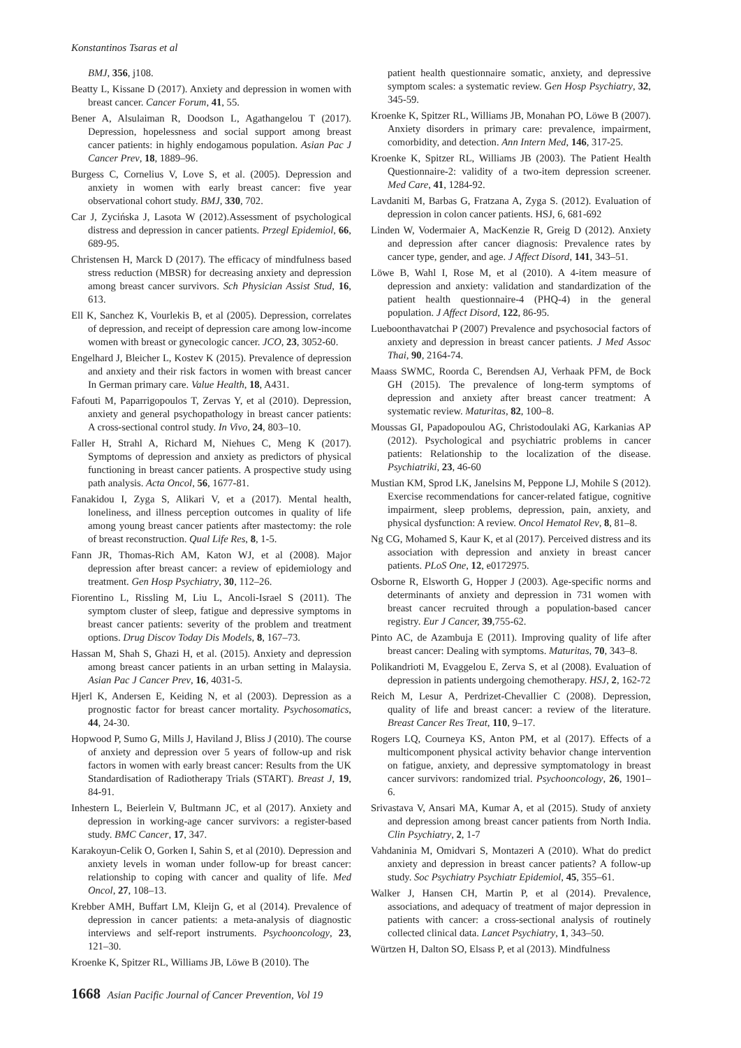Konstantinos Tsaras et al
BMJ, 356, j108.
Beatty L, Kissane D (2017). Anxiety and depression in women with breast cancer. Cancer Forum, 41, 55.
Bener A, Alsulaiman R, Doodson L, Agathangelou T (2017). Depression, hopelessness and social support among breast cancer patients: in highly endogamous population. Asian Pac J Cancer Prev, 18, 1889–96.
Burgess C, Cornelius V, Love S, et al. (2005). Depression and anxiety in women with early breast cancer: five year observational cohort study. BMJ, 330, 702.
Car J, Zycińska J, Lasota W (2012).Assessment of psychological distress and depression in cancer patients. Przegl Epidemiol, 66, 689-95.
Christensen H, Marck D (2017). The efficacy of mindfulness based stress reduction (MBSR) for decreasing anxiety and depression among breast cancer survivors. Sch Physician Assist Stud, 16, 613.
Ell K, Sanchez K, Vourlekis B, et al (2005). Depression, correlates of depression, and receipt of depression care among low-income women with breast or gynecologic cancer. JCO, 23, 3052-60.
Engelhard J, Bleicher L, Kostev K (2015). Prevalence of depression and anxiety and their risk factors in women with breast cancer In German primary care. Value Health, 18, A431.
Fafouti M, Paparrigopoulos T, Zervas Y, et al (2010). Depression, anxiety and general psychopathology in breast cancer patients: A cross-sectional control study. In Vivo, 24, 803–10.
Faller H, Strahl A, Richard M, Niehues C, Meng K (2017). Symptoms of depression and anxiety as predictors of physical functioning in breast cancer patients. A prospective study using path analysis. Acta Oncol, 56, 1677-81.
Fanakidou I, Zyga S, Alikari V, et a (2017). Mental health, loneliness, and illness perception outcomes in quality of life among young breast cancer patients after mastectomy: the role of breast reconstruction. Qual Life Res, 8, 1-5.
Fann JR, Thomas-Rich AM, Katon WJ, et al (2008). Major depression after breast cancer: a review of epidemiology and treatment. Gen Hosp Psychiatry, 30, 112–26.
Fiorentino L, Rissling M, Liu L, Ancoli-Israel S (2011). The symptom cluster of sleep, fatigue and depressive symptoms in breast cancer patients: severity of the problem and treatment options. Drug Discov Today Dis Models, 8, 167–73.
Hassan M, Shah S, Ghazi H, et al. (2015). Anxiety and depression among breast cancer patients in an urban setting in Malaysia. Asian Pac J Cancer Prev, 16, 4031-5.
Hjerl K, Andersen E, Keiding N, et al (2003). Depression as a prognostic factor for breast cancer mortality. Psychosomatics, 44, 24-30.
Hopwood P, Sumo G, Mills J, Haviland J, Bliss J (2010). The course of anxiety and depression over 5 years of follow-up and risk factors in women with early breast cancer: Results from the UK Standardisation of Radiotherapy Trials (START). Breast J, 19, 84-91.
Inhestern L, Beierlein V, Bultmann JC, et al (2017). Anxiety and depression in working-age cancer survivors: a register-based study. BMC Cancer, 17, 347.
Karakoyun-Celik O, Gorken I, Sahin S, et al (2010). Depression and anxiety levels in woman under follow-up for breast cancer: relationship to coping with cancer and quality of life. Med Oncol, 27, 108–13.
Krebber AMH, Buffart LM, Kleijn G, et al (2014). Prevalence of depression in cancer patients: a meta-analysis of diagnostic interviews and self-report instruments. Psychooncology, 23, 121–30.
Kroenke K, Spitzer RL, Williams JB, Löwe B (2010). The
patient health questionnaire somatic, anxiety, and depressive symptom scales: a systematic review. Gen Hosp Psychiatry, 32, 345-59.
Kroenke K, Spitzer RL, Williams JB, Monahan PO, Löwe B (2007). Anxiety disorders in primary care: prevalence, impairment, comorbidity, and detection. Ann Intern Med, 146, 317-25.
Kroenke K, Spitzer RL, Williams JB (2003). The Patient Health Questionnaire-2: validity of a two-item depression screener. Med Care, 41, 1284-92.
Lavdaniti M, Barbas G, Fratzana A, Zyga S. (2012). Evaluation of depression in colon cancer patients. HSJ, 6, 681-692
Linden W, Vodermaier A, MacKenzie R, Greig D (2012). Anxiety and depression after cancer diagnosis: Prevalence rates by cancer type, gender, and age. J Affect Disord, 141, 343–51.
Löwe B, Wahl I, Rose M, et al (2010). A 4-item measure of depression and anxiety: validation and standardization of the patient health questionnaire-4 (PHQ-4) in the general population. J Affect Disord, 122, 86-95.
Lueboonthavatchai P (2007) Prevalence and psychosocial factors of anxiety and depression in breast cancer patients. J Med Assoc Thai, 90, 2164-74.
Maass SWMC, Roorda C, Berendsen AJ, Verhaak PFM, de Bock GH (2015). The prevalence of long-term symptoms of depression and anxiety after breast cancer treatment: A systematic review. Maturitas, 82, 100–8.
Moussas GI, Papadopoulou AG, Christodoulaki AG, Karkanias AP (2012). Psychological and psychiatric problems in cancer patients: Relationship to the localization of the disease. Psychiatriki, 23, 46-60
Mustian KM, Sprod LK, Janelsins M, Peppone LJ, Mohile S (2012). Exercise recommendations for cancer-related fatigue, cognitive impairment, sleep problems, depression, pain, anxiety, and physical dysfunction: A review. Oncol Hematol Rev, 8, 81–8.
Ng CG, Mohamed S, Kaur K, et al (2017). Perceived distress and its association with depression and anxiety in breast cancer patients. PLoS One, 12, e0172975.
Osborne R, Elsworth G, Hopper J (2003). Age-specific norms and determinants of anxiety and depression in 731 women with breast cancer recruited through a population-based cancer registry. Eur J Cancer, 39,755-62.
Pinto AC, de Azambuja E (2011). Improving quality of life after breast cancer: Dealing with symptoms. Maturitas, 70, 343–8.
Polikandrioti M, Evaggelou E, Zerva S, et al (2008). Evaluation of depression in patients undergoing chemotherapy. HSJ, 2, 162-72
Reich M, Lesur A, Perdrizet-Chevallier C (2008). Depression, quality of life and breast cancer: a review of the literature. Breast Cancer Res Treat, 110, 9–17.
Rogers LQ, Courneya KS, Anton PM, et al (2017). Effects of a multicomponent physical activity behavior change intervention on fatigue, anxiety, and depressive symptomatology in breast cancer survivors: randomized trial. Psychooncology, 26, 1901–6.
Srivastava V, Ansari MA, Kumar A, et al (2015). Study of anxiety and depression among breast cancer patients from North India. Clin Psychiatry, 2, 1-7
Vahdaninia M, Omidvari S, Montazeri A (2010). What do predict anxiety and depression in breast cancer patients? A follow-up study. Soc Psychiatry Psychiatr Epidemiol, 45, 355–61.
Walker J, Hansen CH, Martin P, et al (2014). Prevalence, associations, and adequacy of treatment of major depression in patients with cancer: a cross-sectional analysis of routinely collected clinical data. Lancet Psychiatry, 1, 343–50.
Würtzen H, Dalton SO, Elsass P, et al (2013). Mindfulness
1668 Asian Pacific Journal of Cancer Prevention, Vol 19